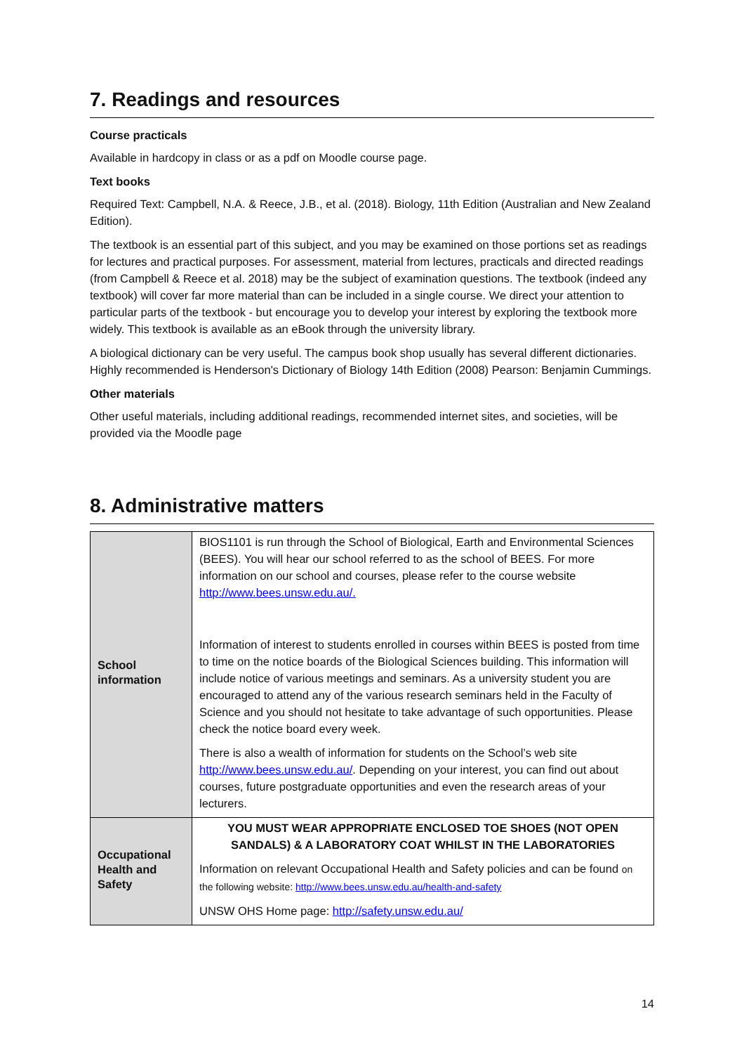7. Readings and resources
Course practicals
Available in hardcopy in class or as a pdf on Moodle course page.
Text books
Required Text: Campbell, N.A. & Reece, J.B., et al. (2018). Biology, 11th Edition (Australian and New Zealand Edition).
The textbook is an essential part of this subject, and you may be examined on those portions set as readings for lectures and practical purposes. For assessment, material from lectures, practicals and directed readings (from Campbell & Reece et al. 2018) may be the subject of examination questions. The textbook (indeed any textbook) will cover far more material than can be included in a single course. We direct your attention to particular parts of the textbook - but encourage you to develop your interest by exploring the textbook more widely. This textbook is available as an eBook through the university library.
A biological dictionary can be very useful. The campus book shop usually has several different dictionaries. Highly recommended is Henderson's Dictionary of Biology 14th Edition (2008) Pearson: Benjamin Cummings.
Other materials
Other useful materials, including additional readings, recommended internet sites, and societies, will be provided via the Moodle page
8. Administrative matters
| School information | BIOS1101 is run through the School of Biological, Earth and Environmental Sciences (BEES). You will hear our school referred to as the school of BEES. For more information on our school and courses, please refer to the course website http://www.bees.unsw.edu.au/. Information of interest to students enrolled in courses within BEES is posted from time to time on the notice boards of the Biological Sciences building. This information will include notice of various meetings and seminars. As a university student you are encouraged to attend any of the various research seminars held in the Faculty of Science and you should not hesitate to take advantage of such opportunities. Please check the notice board every week. There is also a wealth of information for students on the School’s web site http://www.bees.unsw.edu.au/ . Depending on your interest, you can find out about courses, future postgraduate opportunities and even the research areas of your lecturers. |
| Occupational Health and Safety | YOU MUST WEAR APPROPRIATE ENCLOSED TOE SHOES (NOT OPEN SANDALS) & A LABORATORY COAT WHILST IN THE LABORATORIES Information on relevant Occupational Health and Safety policies and can be found on the following website: http://www.bees.unsw.edu.au/health-and-safety UNSW OHS Home page: http://safety.unsw.edu.au/ |
14